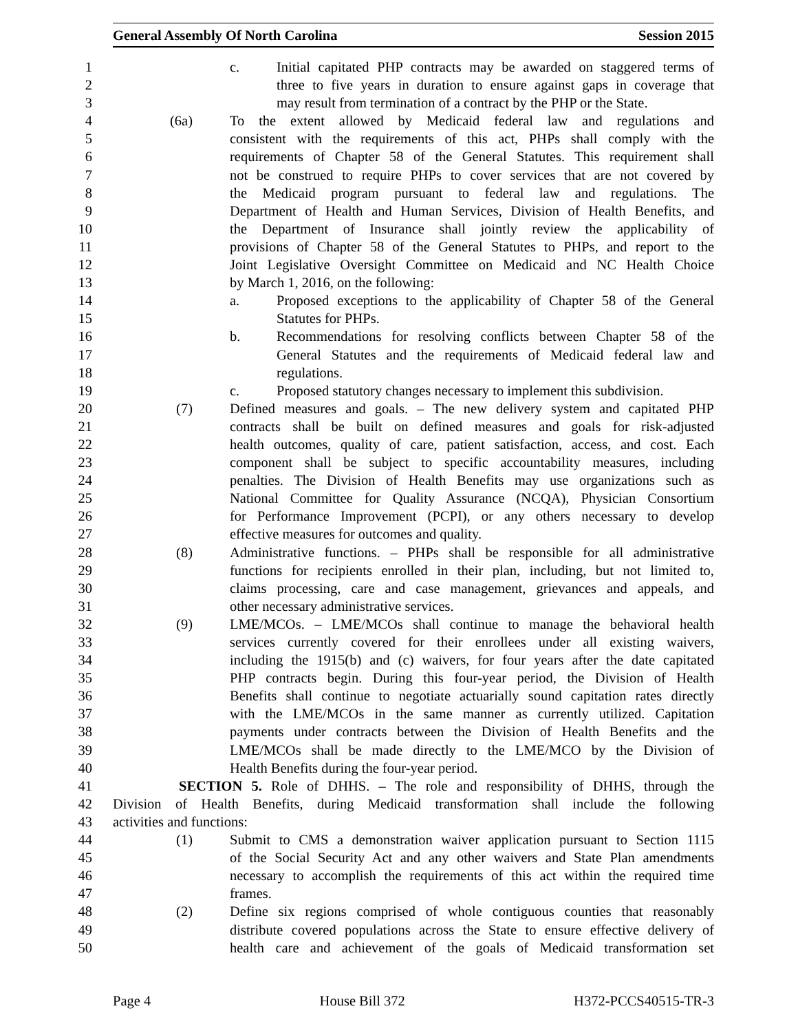General Assembly Of North Carolina Session 2015
1 c. Initial capitated PHP contracts may be awarded on staggered terms of
2 three to five years in duration to ensure against gaps in coverage that
3 may result from termination of a contract by the PHP or the State.
4 (6a) To the extent allowed by Medicaid federal law and regulations and
5 consistent with the requirements of this act, PHPs shall comply with the
6 requirements of Chapter 58 of the General Statutes. This requirement shall
7 not be construed to require PHPs to cover services that are not covered by
8 the Medicaid program pursuant to federal law and regulations. The
9 Department of Health and Human Services, Division of Health Benefits, and
10 the Department of Insurance shall jointly review the applicability of
11 provisions of Chapter 58 of the General Statutes to PHPs, and report to the
12 Joint Legislative Oversight Committee on Medicaid and NC Health Choice
13 by March 1, 2016, on the following:
14 a. Proposed exceptions to the applicability of Chapter 58 of the General
15 Statutes for PHPs.
16 b. Recommendations for resolving conflicts between Chapter 58 of the
17 General Statutes and the requirements of Medicaid federal law and
18 regulations.
19 c. Proposed statutory changes necessary to implement this subdivision.
20 (7) Defined measures and goals. – The new delivery system and capitated PHP
21 contracts shall be built on defined measures and goals for risk-adjusted
22 health outcomes, quality of care, patient satisfaction, access, and cost. Each
23 component shall be subject to specific accountability measures, including
24 penalties. The Division of Health Benefits may use organizations such as
25 National Committee for Quality Assurance (NCQA), Physician Consortium
26 for Performance Improvement (PCPI), or any others necessary to develop
27 effective measures for outcomes and quality.
28 (8) Administrative functions. – PHPs shall be responsible for all administrative
29 functions for recipients enrolled in their plan, including, but not limited to,
30 claims processing, care and case management, grievances and appeals, and
31 other necessary administrative services.
32 (9) LME/MCOs. – LME/MCOs shall continue to manage the behavioral health
33 services currently covered for their enrollees under all existing waivers,
34 including the 1915(b) and (c) waivers, for four years after the date capitated
35 PHP contracts begin. During this four-year period, the Division of Health
36 Benefits shall continue to negotiate actuarially sound capitation rates directly
37 with the LME/MCOs in the same manner as currently utilized. Capitation
38 payments under contracts between the Division of Health Benefits and the
39 LME/MCOs shall be made directly to the LME/MCO by the Division of
40 Health Benefits during the four-year period.
41 SECTION 5. Role of DHHS. – The role and responsibility of DHHS, through the
42 Division of Health Benefits, during Medicaid transformation shall include the following
43 activities and functions:
44 (1) Submit to CMS a demonstration waiver application pursuant to Section 1115
45 of the Social Security Act and any other waivers and State Plan amendments
46 necessary to accomplish the requirements of this act within the required time
47 frames.
48 (2) Define six regions comprised of whole contiguous counties that reasonably
49 distribute covered populations across the State to ensure effective delivery of
50 health care and achievement of the goals of Medicaid transformation set
Page 4 House Bill 372 H372-PCCS40515-TR-3